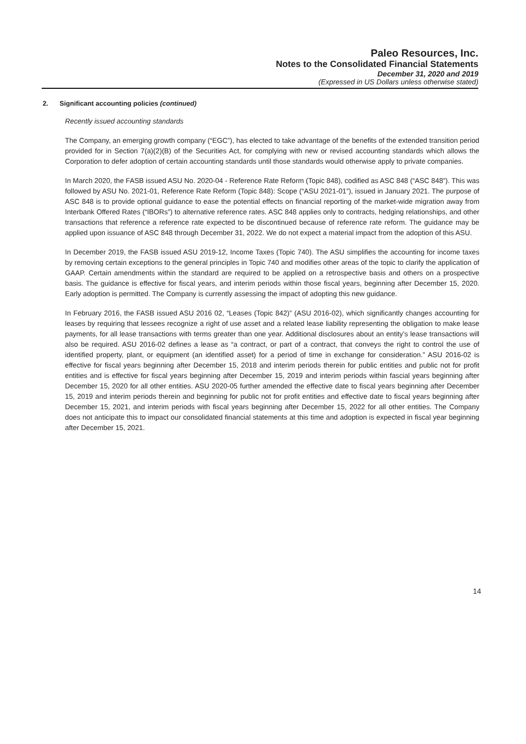Paleo Resources, Inc.
Notes to the Consolidated Financial Statements
December 31, 2020 and 2019
(Expressed in US Dollars unless otherwise stated)
2. Significant accounting policies (continued)
Recently issued accounting standards
The Company, an emerging growth company (“EGC”), has elected to take advantage of the benefits of the extended transition period provided for in Section 7(a)(2)(B) of the Securities Act, for complying with new or revised accounting standards which allows the Corporation to defer adoption of certain accounting standards until those standards would otherwise apply to private companies.
In March 2020, the FASB issued ASU No. 2020-04 - Reference Rate Reform (Topic 848), codified as ASC 848 (“ASC 848”). This was followed by ASU No. 2021-01, Reference Rate Reform (Topic 848): Scope (“ASU 2021-01”), issued in January 2021. The purpose of ASC 848 is to provide optional guidance to ease the potential effects on financial reporting of the market-wide migration away from Interbank Offered Rates (“IBORs”) to alternative reference rates. ASC 848 applies only to contracts, hedging relationships, and other transactions that reference a reference rate expected to be discontinued because of reference rate reform. The guidance may be applied upon issuance of ASC 848 through December 31, 2022. We do not expect a material impact from the adoption of this ASU.
In December 2019, the FASB issued ASU 2019-12, Income Taxes (Topic 740). The ASU simplifies the accounting for income taxes by removing certain exceptions to the general principles in Topic 740 and modifies other areas of the topic to clarify the application of GAAP. Certain amendments within the standard are required to be applied on a retrospective basis and others on a prospective basis. The guidance is effective for fiscal years, and interim periods within those fiscal years, beginning after December 15, 2020. Early adoption is permitted. The Company is currently assessing the impact of adopting this new guidance.
In February 2016, the FASB issued ASU 2016 02, “Leases (Topic 842)” (ASU 2016-02), which significantly changes accounting for leases by requiring that lessees recognize a right of use asset and a related lease liability representing the obligation to make lease payments, for all lease transactions with terms greater than one year. Additional disclosures about an entity’s lease transactions will also be required. ASU 2016-02 defines a lease as “a contract, or part of a contract, that conveys the right to control the use of identified property, plant, or equipment (an identified asset) for a period of time in exchange for consideration.” ASU 2016-02 is effective for fiscal years beginning after December 15, 2018 and interim periods therein for public entities and public not for profit entities and is effective for fiscal years beginning after December 15, 2019 and interim periods within fascial years beginning after December 15, 2020 for all other entities. ASU 2020-05 further amended the effective date to fiscal years beginning after December 15, 2019 and interim periods therein and beginning for public not for profit entities and effective date to fiscal years beginning after December 15, 2021, and interim periods with fiscal years beginning after December 15, 2022 for all other entities. The Company does not anticipate this to impact our consolidated financial statements at this time and adoption is expected in fiscal year beginning after December 15, 2021.
14